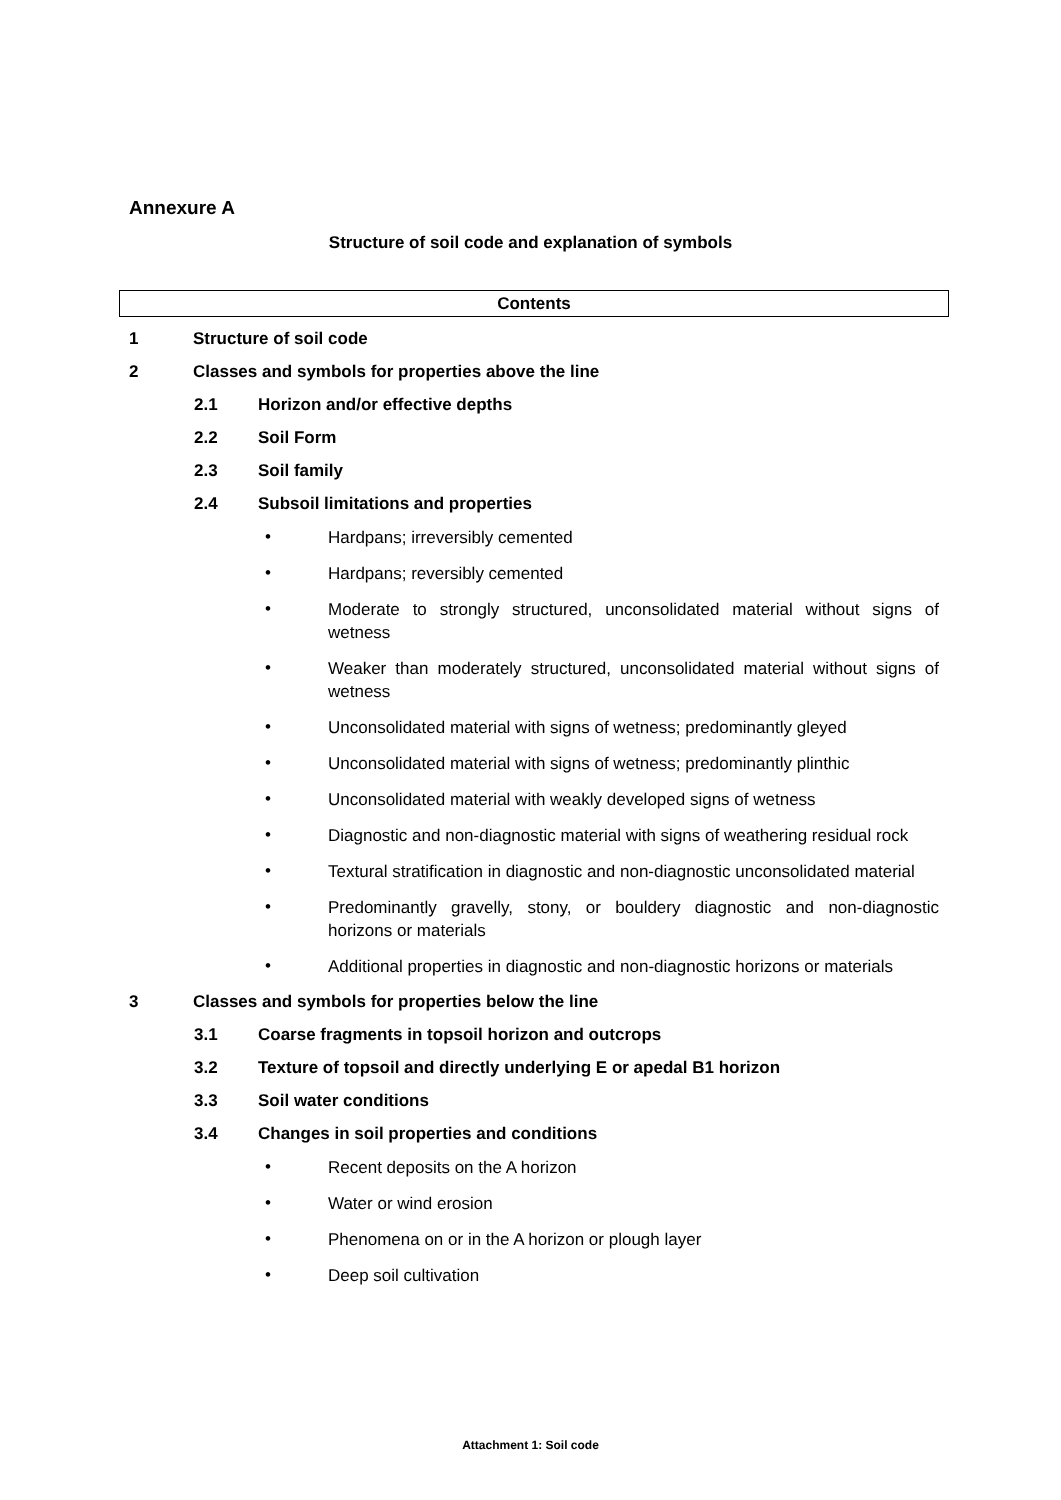Annexure A
Structure of soil code and explanation of symbols
Contents
1 Structure of soil code
2 Classes and symbols for properties above the line
2.1 Horizon and/or effective depths
2.2 Soil Form
2.3 Soil family
2.4 Subsoil limitations and properties
• Hardpans; irreversibly cemented
• Hardpans; reversibly cemented
• Moderate to strongly structured, unconsolidated material without signs of wetness
• Weaker than moderately structured, unconsolidated material without signs of wetness
• Unconsolidated material with signs of wetness; predominantly gleyed
• Unconsolidated material with signs of wetness; predominantly plinthic
• Unconsolidated material with weakly developed signs of wetness
• Diagnostic and non-diagnostic material with signs of weathering residual rock
• Textural stratification in diagnostic and non-diagnostic unconsolidated material
• Predominantly gravelly, stony, or bouldery diagnostic and non-diagnostic horizons or materials
• Additional properties in diagnostic and non-diagnostic horizons or materials
3 Classes and symbols for properties below the line
3.1 Coarse fragments in topsoil horizon and outcrops
3.2 Texture of topsoil and directly underlying E or apedal B1 horizon
3.3 Soil water conditions
3.4 Changes in soil properties and conditions
• Recent deposits on the A horizon
• Water or wind erosion
• Phenomena on or in the A horizon or plough layer
• Deep soil cultivation
Attachment 1: Soil code